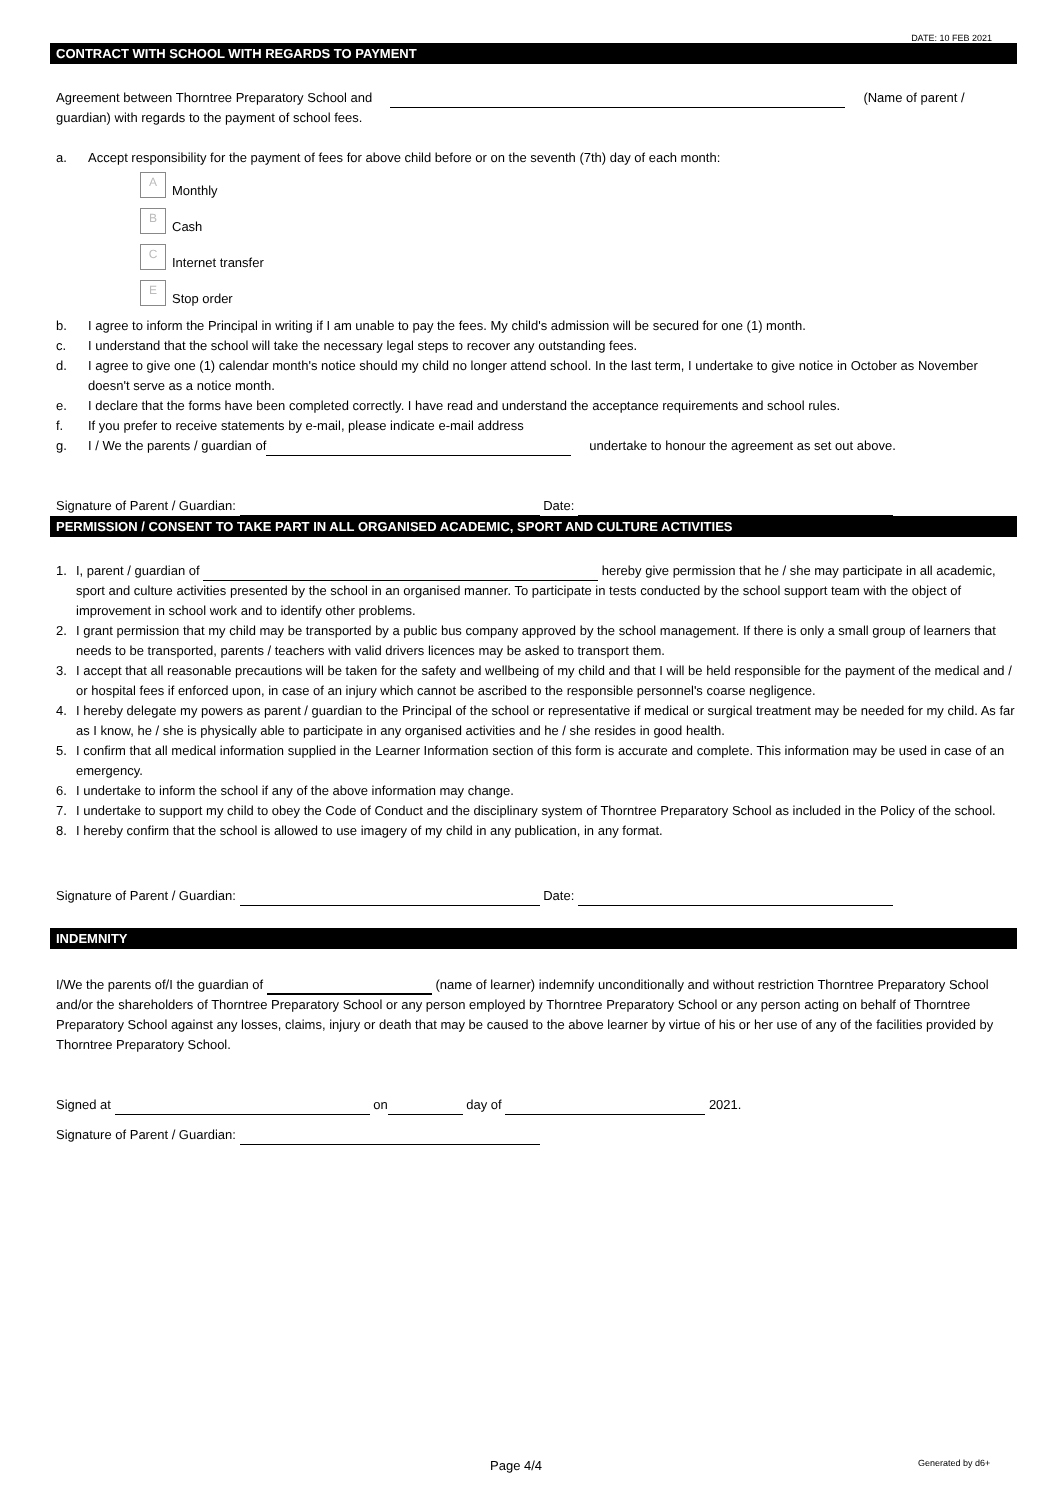DATE: 10 FEB 2021
CONTRACT WITH SCHOOL WITH REGARDS TO PAYMENT
Agreement between Thorntree Preparatory School and (Name of parent / guardian) with regards to the payment of school fees.
a. Accept responsibility for the payment of fees for above child before or on the seventh (7th) day of each month:
A Monthly
B Cash
C Internet transfer
E Stop order
b. I agree to inform the Principal in writing if I am unable to pay the fees. My child's admission will be secured for one (1) month.
c. I understand that the school will take the necessary legal steps to recover any outstanding fees.
d. I agree to give one (1) calendar month's notice should my child no longer attend school. In the last term, I undertake to give notice in October as November doesn't serve as a notice month.
e. I declare that the forms have been completed correctly. I have read and understand the acceptance requirements and school rules.
f. If you prefer to receive statements by e-mail, please indicate e-mail address
g. I / We the parents / guardian of undertake to honour the agreement as set out above.
Signature of Parent / Guardian: Date:
PERMISSION / CONSENT TO TAKE PART IN ALL ORGANISED ACADEMIC, SPORT AND CULTURE ACTIVITIES
1. I, parent / guardian of hereby give permission that he / she may participate in all academic, sport and culture activities presented by the school in an organised manner. To participate in tests conducted by the school support team with the object of improvement in school work and to identify other problems.
2. I grant permission that my child may be transported by a public bus company approved by the school management. If there is only a small group of learners that needs to be transported, parents / teachers with valid drivers licences may be asked to transport them.
3. I accept that all reasonable precautions will be taken for the safety and wellbeing of my child and that I will be held responsible for the payment of the medical and / or hospital fees if enforced upon, in case of an injury which cannot be ascribed to the responsible personnel's coarse negligence.
4. I hereby delegate my powers as parent / guardian to the Principal of the school or representative if medical or surgical treatment may be needed for my child. As far as I know, he / she is physically able to participate in any organised activities and he / she resides in good health.
5. I confirm that all medical information supplied in the Learner Information section of this form is accurate and complete. This information may be used in case of an emergency.
6. I undertake to inform the school if any of the above information may change.
7. I undertake to support my child to obey the Code of Conduct and the disciplinary system of Thorntree Preparatory School as included in the Policy of the school.
8. I hereby confirm that the school is allowed to use imagery of my child in any publication, in any format.
Signature of Parent / Guardian: Date:
INDEMNITY
I/We the parents of/I the guardian of (name of learner) indemnify unconditionally and without restriction Thorntree Preparatory School and/or the shareholders of Thorntree Preparatory School or any person employed by Thorntree Preparatory School or any person acting on behalf of Thorntree Preparatory School against any losses, claims, injury or death that may be caused to the above learner by virtue of his or her use of any of the facilities provided by Thorntree Preparatory School.
Signed at on day of 2021.
Signature of Parent / Guardian:
Page 4/4 Generated by d6+